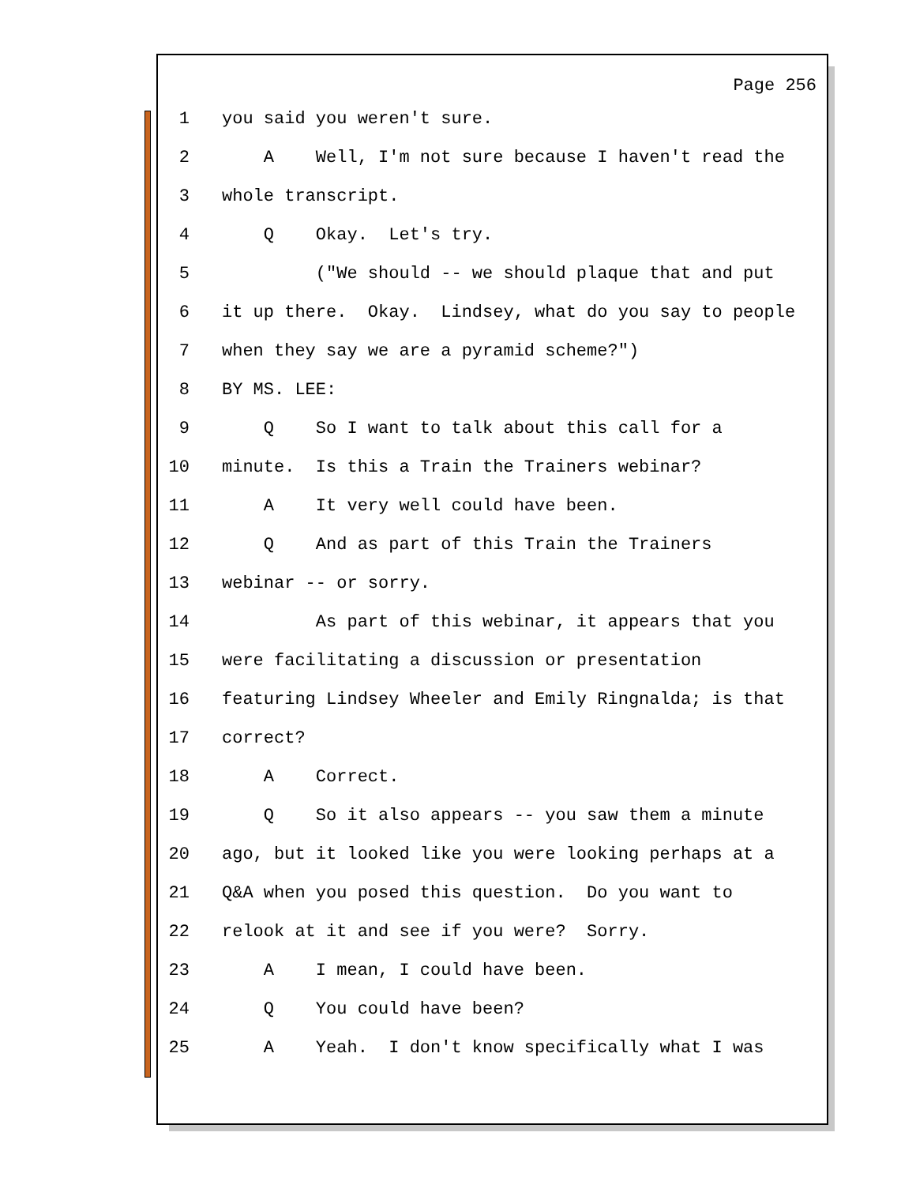Page 256
1 you said you weren't sure.
2 A Well, I'm not sure because I haven't read the
3 whole transcript.
4 Q Okay. Let's try.
5 ("We should -- we should plaque that and put
6 it up there. Okay. Lindsey, what do you say to people
7 when they say we are a pyramid scheme?")
8 BY MS. LEE:
9 Q So I want to talk about this call for a
10 minute. Is this a Train the Trainers webinar?
11 A It very well could have been.
12 Q And as part of this Train the Trainers
13 webinar -- or sorry.
14 As part of this webinar, it appears that you
15 were facilitating a discussion or presentation
16 featuring Lindsey Wheeler and Emily Ringnalda; is that
17 correct?
18 A Correct.
19 Q So it also appears -- you saw them a minute
20 ago, but it looked like you were looking perhaps at a
21 Q&A when you posed this question. Do you want to
22 relook at it and see if you were? Sorry.
23 A I mean, I could have been.
24 Q You could have been?
25 A Yeah. I don't know specifically what I was